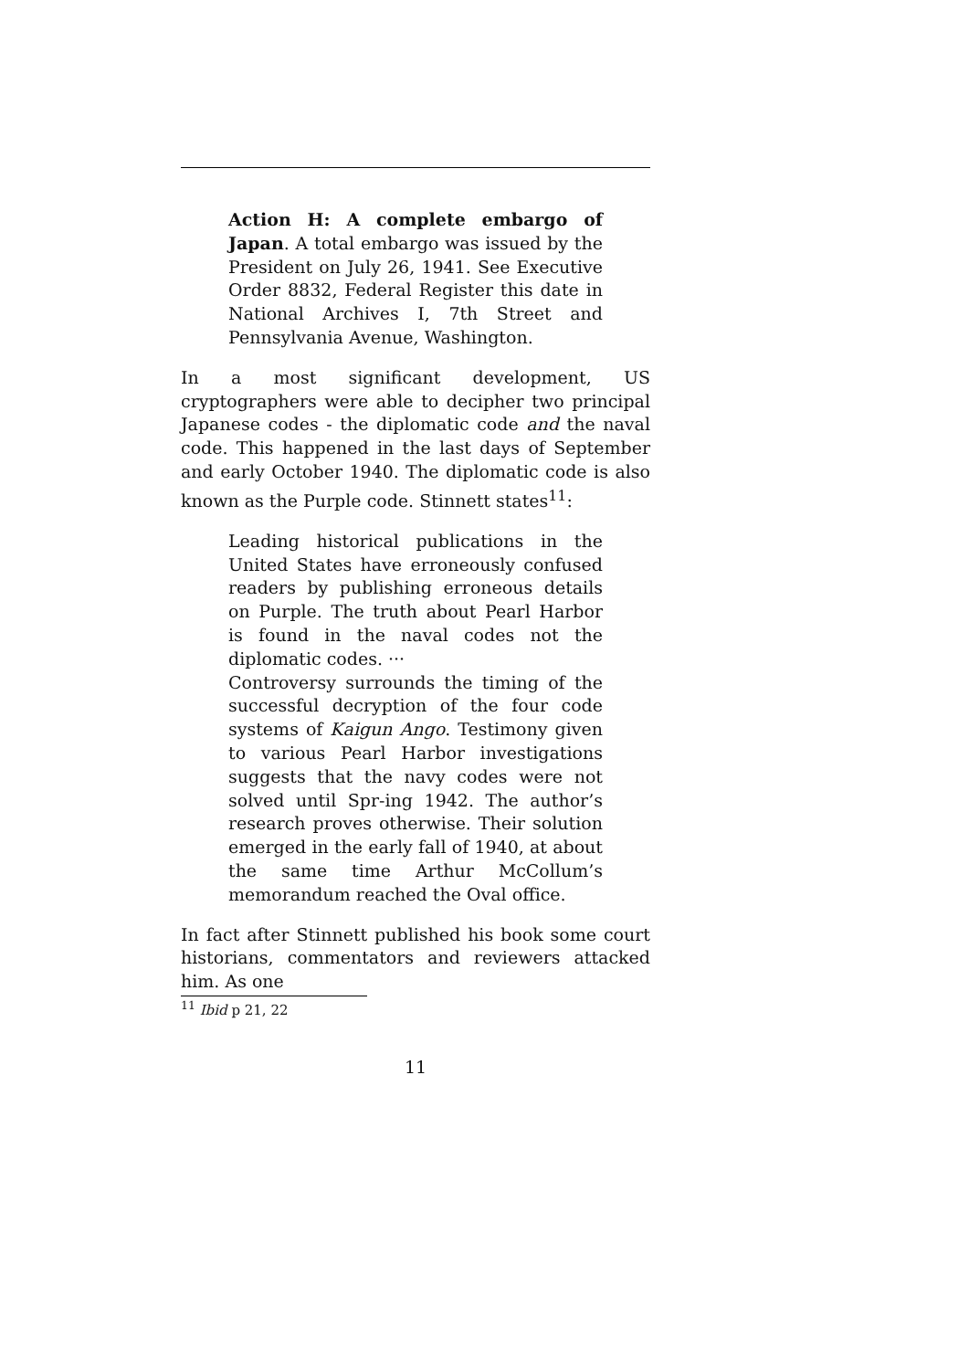Action H: A complete embargo of Japan. A total embargo was issued by the President on July 26, 1941. See Executive Order 8832, Federal Register this date in National Archives I, 7th Street and Pennsylvania Avenue, Washington.
In a most significant development, US cryptographers were able to decipher two principal Japanese codes - the diplomatic code and the naval code. This happened in the last days of September and early October 1940. The diplomatic code is also known as the Purple code. Stinnett states<sup>11</sup>:
Leading historical publications in the United States have erroneously confused readers by publishing erroneous details on Purple. The truth about Pearl Harbor is found in the naval codes not the diplomatic codes. ···
Controversy surrounds the timing of the successful decryption of the four code systems of Kaigun Ango. Testimony given to various Pearl Harbor investigations suggests that the navy codes were not solved until Spr-ing 1942. The author’s research proves otherwise. Their solution emerged in the early fall of 1940, at about the same time Arthur McCollum’s memorandum reached the Oval office.
In fact after Stinnett published his book some court historians, commentators and reviewers attacked him. As one
<sup>11</sup> Ibid p 21, 22
11